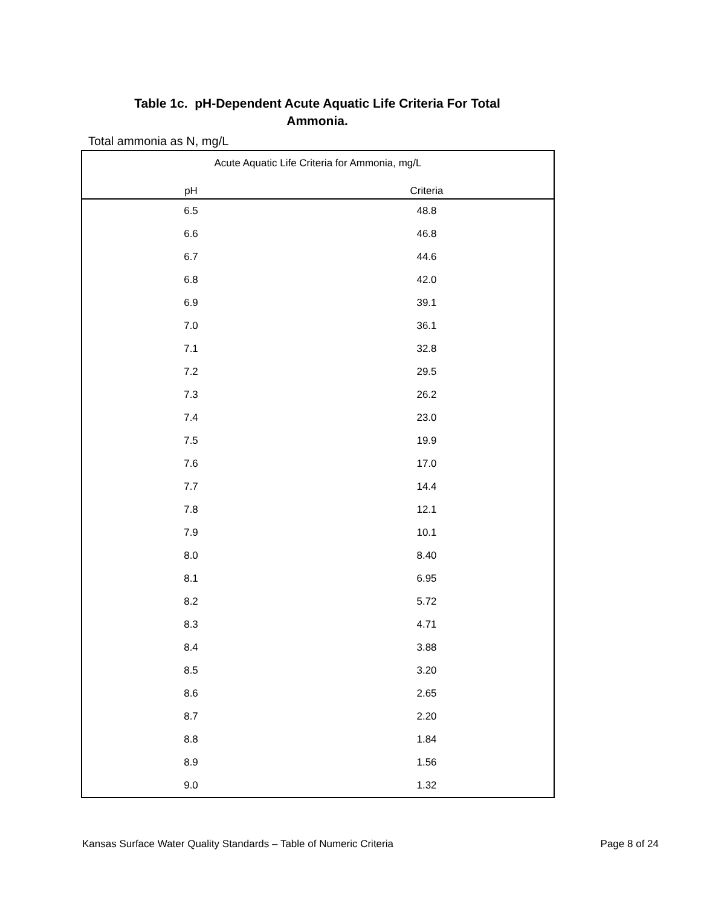Table 1c. pH-Dependent Acute Aquatic Life Criteria For Total Ammonia.
Total ammonia as N, mg/L
| Acute Aquatic Life Criteria for Ammonia, mg/L | |
| --- | --- |
| pH | Criteria |
| 6.5 | 48.8 |
| 6.6 | 46.8 |
| 6.7 | 44.6 |
| 6.8 | 42.0 |
| 6.9 | 39.1 |
| 7.0 | 36.1 |
| 7.1 | 32.8 |
| 7.2 | 29.5 |
| 7.3 | 26.2 |
| 7.4 | 23.0 |
| 7.5 | 19.9 |
| 7.6 | 17.0 |
| 7.7 | 14.4 |
| 7.8 | 12.1 |
| 7.9 | 10.1 |
| 8.0 | 8.40 |
| 8.1 | 6.95 |
| 8.2 | 5.72 |
| 8.3 | 4.71 |
| 8.4 | 3.88 |
| 8.5 | 3.20 |
| 8.6 | 2.65 |
| 8.7 | 2.20 |
| 8.8 | 1.84 |
| 8.9 | 1.56 |
| 9.0 | 1.32 |
Kansas Surface Water Quality Standards – Table of Numeric Criteria Page 8 of 24